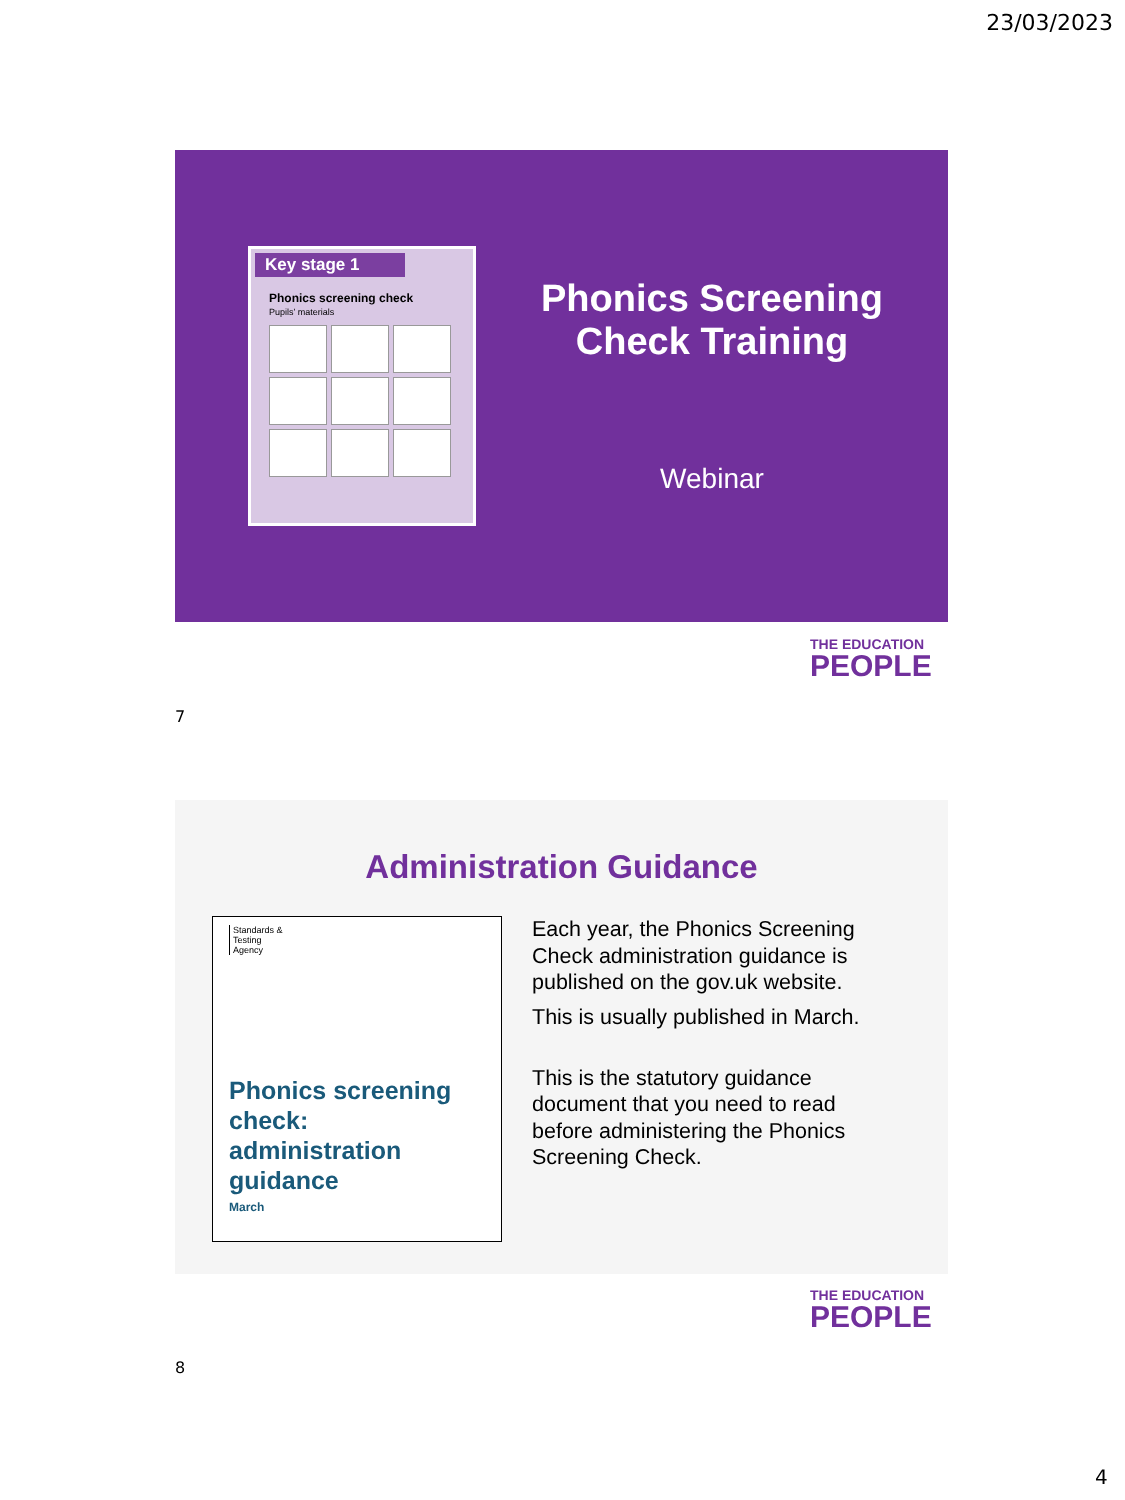23/03/2023
Key stage 1
Phonics screening check
Pupils’ materials
Phonics Screening
Check Training
Webinar
THE EDUCATION
PEOPLE
7
Administration Guidance
Standards & Testing Agency
Phonics screening
check:
administration
guidance
March
Each year, the Phonics Screening Check administration guidance is published on the gov.uk website.
This is usually published in March.
This is the statutory guidance document that you need to read before administering the Phonics Screening Check.
THE EDUCATION
PEOPLE
8
4